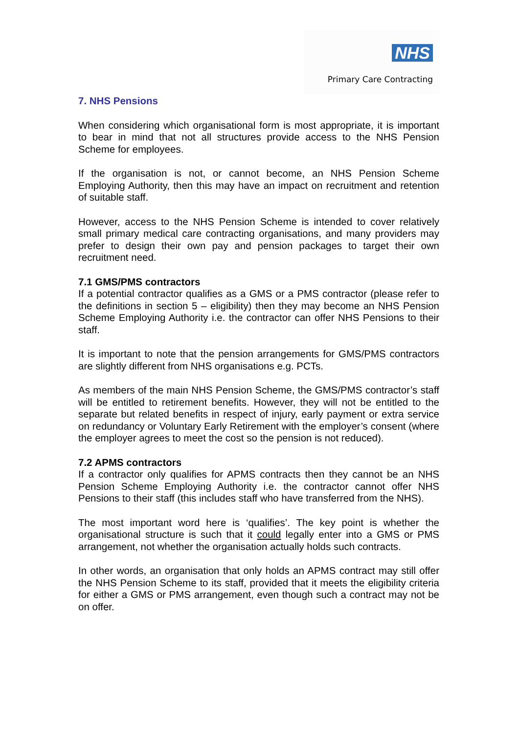NHS
Primary Care Contracting
7. NHS Pensions
When considering which organisational form is most appropriate, it is important to bear in mind that not all structures provide access to the NHS Pension Scheme for employees.
If the organisation is not, or cannot become, an NHS Pension Scheme Employing Authority, then this may have an impact on recruitment and retention of suitable staff.
However, access to the NHS Pension Scheme is intended to cover relatively small primary medical care contracting organisations, and many providers may prefer to design their own pay and pension packages to target their own recruitment need.
7.1 GMS/PMS contractors
If a potential contractor qualifies as a GMS or a PMS contractor (please refer to the definitions in section 5 – eligibility) then they may become an NHS Pension Scheme Employing Authority i.e. the contractor can offer NHS Pensions to their staff.
It is important to note that the pension arrangements for GMS/PMS contractors are slightly different from NHS organisations e.g. PCTs.
As members of the main NHS Pension Scheme, the GMS/PMS contractor’s staff will be entitled to retirement benefits. However, they will not be entitled to the separate but related benefits in respect of injury, early payment or extra service on redundancy or Voluntary Early Retirement with the employer’s consent (where the employer agrees to meet the cost so the pension is not reduced).
7.2 APMS contractors
If a contractor only qualifies for APMS contracts then they cannot be an NHS Pension Scheme Employing Authority i.e. the contractor cannot offer NHS Pensions to their staff (this includes staff who have transferred from the NHS).
The most important word here is ‘qualifies’. The key point is whether the organisational structure is such that it could legally enter into a GMS or PMS arrangement, not whether the organisation actually holds such contracts.
In other words, an organisation that only holds an APMS contract may still offer the NHS Pension Scheme to its staff, provided that it meets the eligibility criteria for either a GMS or PMS arrangement, even though such a contract may not be on offer.